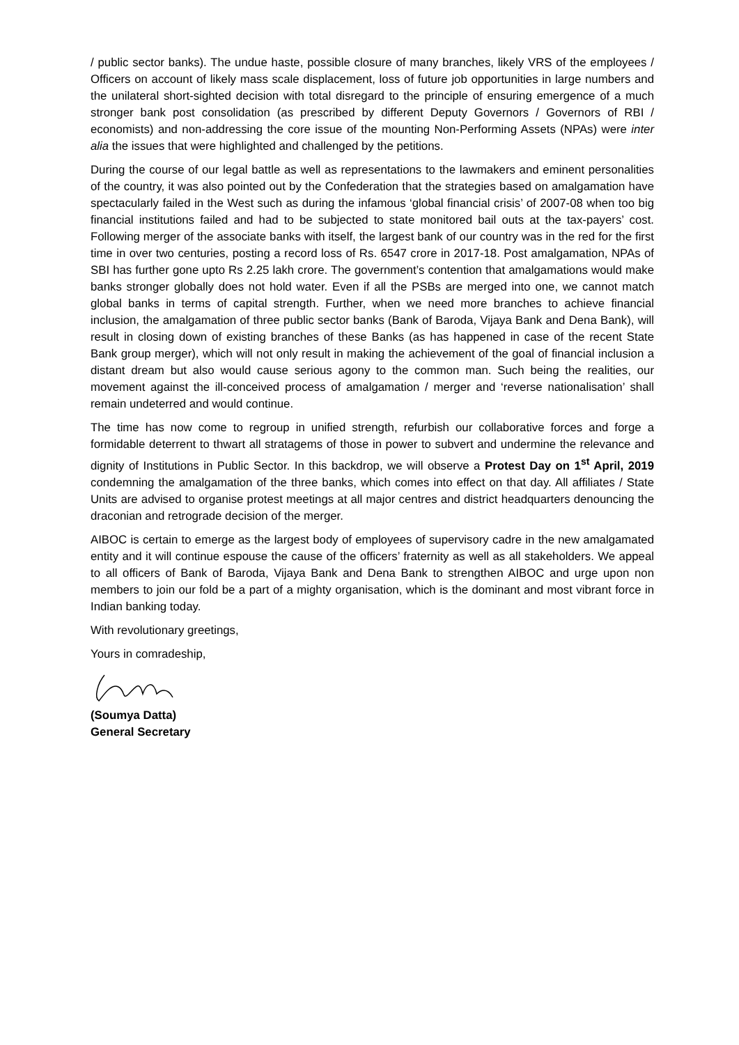/ public sector banks). The undue haste, possible closure of many branches, likely VRS of the employees / Officers on account of likely mass scale displacement, loss of future job opportunities in large numbers and the unilateral short-sighted decision with total disregard to the principle of ensuring emergence of a much stronger bank post consolidation (as prescribed by different Deputy Governors / Governors of RBI / economists) and non-addressing the core issue of the mounting Non-Performing Assets (NPAs) were inter alia the issues that were highlighted and challenged by the petitions.
During the course of our legal battle as well as representations to the lawmakers and eminent personalities of the country, it was also pointed out by the Confederation that the strategies based on amalgamation have spectacularly failed in the West such as during the infamous ‘global financial crisis’ of 2007-08 when too big financial institutions failed and had to be subjected to state monitored bail outs at the tax-payers’ cost. Following merger of the associate banks with itself, the largest bank of our country was in the red for the first time in over two centuries, posting a record loss of Rs. 6547 crore in 2017-18. Post amalgamation, NPAs of SBI has further gone upto Rs 2.25 lakh crore. The government’s contention that amalgamations would make banks stronger globally does not hold water. Even if all the PSBs are merged into one, we cannot match global banks in terms of capital strength. Further, when we need more branches to achieve financial inclusion, the amalgamation of three public sector banks (Bank of Baroda, Vijaya Bank and Dena Bank), will result in closing down of existing branches of these Banks (as has happened in case of the recent State Bank group merger), which will not only result in making the achievement of the goal of financial inclusion a distant dream but also would cause serious agony to the common man. Such being the realities, our movement against the ill-conceived process of amalgamation / merger and ‘reverse nationalisation’ shall remain undeterred and would continue.
The time has now come to regroup in unified strength, refurbish our collaborative forces and forge a formidable deterrent to thwart all stratagems of those in power to subvert and undermine the relevance and dignity of Institutions in Public Sector. In this backdrop, we will observe a Protest Day on 1<sup>st</sup> April, 2019 condemning the amalgamation of the three banks, which comes into effect on that day. All affiliates / State Units are advised to organise protest meetings at all major centres and district headquarters denouncing the draconian and retrograde decision of the merger.
AIBOC is certain to emerge as the largest body of employees of supervisory cadre in the new amalgamated entity and it will continue espouse the cause of the officers’ fraternity as well as all stakeholders. We appeal to all officers of Bank of Baroda, Vijaya Bank and Dena Bank to strengthen AIBOC and urge upon non members to join our fold be a part of a mighty organisation, which is the dominant and most vibrant force in Indian banking today.
With revolutionary greetings,
Yours in comradeship,
(Soumya Datta)
General Secretary